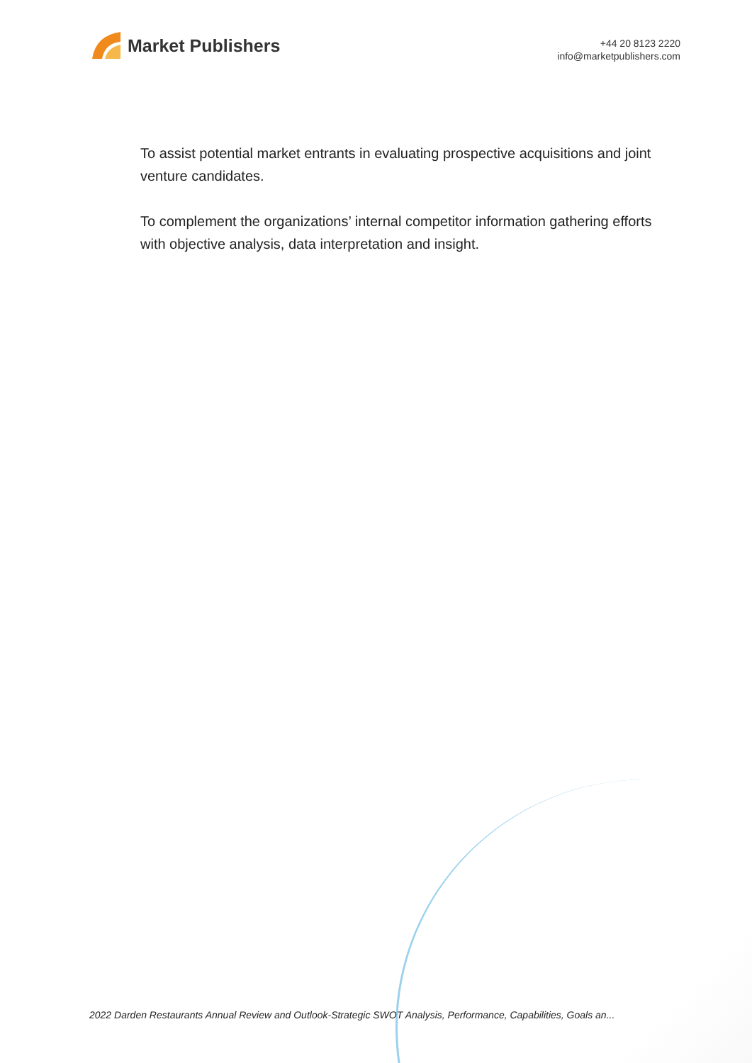Market Publishers
+44 20 8123 2220
info@marketpublishers.com
To assist potential market entrants in evaluating prospective acquisitions and joint venture candidates.
To complement the organizations’ internal competitor information gathering efforts with objective analysis, data interpretation and insight.
2022 Darden Restaurants Annual Review and Outlook-Strategic SWOT Analysis, Performance, Capabilities, Goals an...